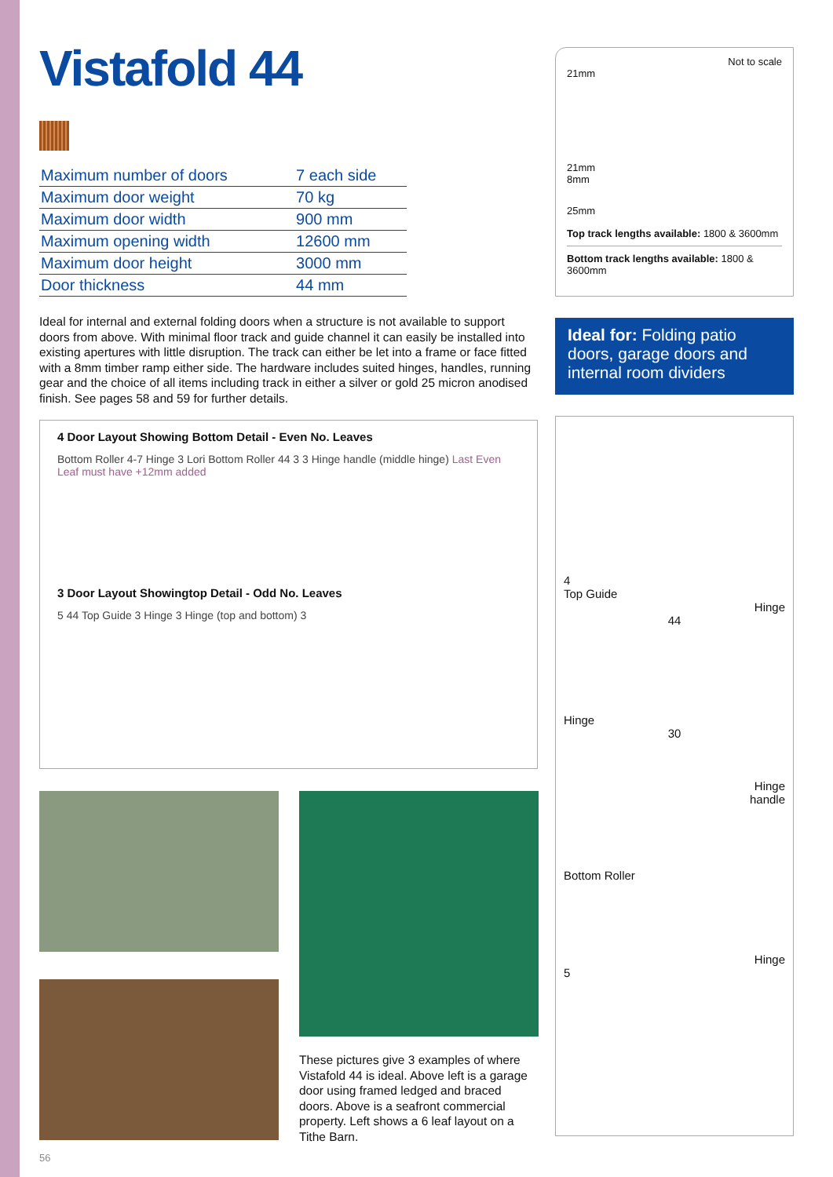Vistafold 44
| Maximum number of doors | 7 each side |
| Maximum door weight | 70 kg |
| Maximum door width | 900 mm |
| Maximum opening width | 12600 mm |
| Maximum door height | 3000 mm |
| Door thickness | 44 mm |
Ideal for internal and external folding doors when a structure is not available to support doors from above. With minimal floor track and guide channel it can easily be installed into existing apertures with little disruption. The track can either be let into a frame or face fitted with a 8mm timber ramp either side. The hardware includes suited hinges, handles, running gear and the choice of all items including track in either a silver or gold 25 micron anodised finish. See pages 58 and 59 for further details.
4 Door Layout Showing Bottom Detail - Even No. Leaves
Bottom Roller 4-7 Hinge 3 Lori Bottom Roller 44 3 3 Hinge handle (middle hinge) Last Even Leaf must have +12mm added
3 Door Layout Showingtop Detail - Odd No. Leaves
5 44 Top Guide 3 Hinge 3 Hinge (top and bottom) 3
These pictures give 3 examples of where Vistafold 44 is ideal. Above left is a garage door using framed ledged and braced doors. Above is a seafront commercial property. Left shows a 6 leaf layout on a Tithe Barn.
Not to scale
21mm
21mm
8mm
25mm
Top track lengths available: 1800 & 3600mm
Bottom track lengths available: 1800 & 3600mm
Ideal for: Folding patio doors, garage doors and internal room dividers
4
Top Guide
Hinge
44
Hinge
30
Hinge
handle
Bottom Roller
Hinge
5
56